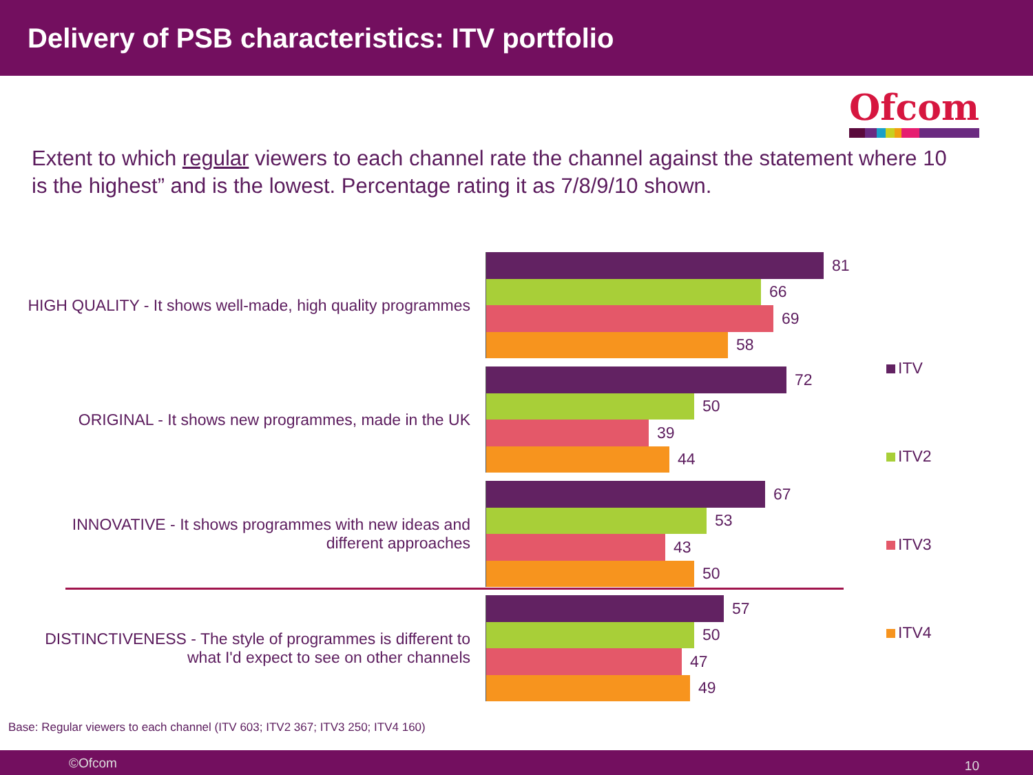Delivery of PSB characteristics: ITV portfolio
Ofcom
Extent to which regular viewers to each channel rate the channel against the statement where 10 is the highest” and is the lowest. Percentage rating it as 7/8/9/10 shown.
HIGH QUALITY - It shows well-made, high quality programmes
81
66
69
58
ORIGINAL - It shows new programmes, made in the UK
72
50
39
44
INNOVATIVE - It shows programmes with new ideas and different approaches
67
53
43
50
DISTINCTIVENESS - The style of programmes is different to what I'd expect to see on other channels
57
50
47
49
ITV
ITV2
ITV3
ITV4
Base: Regular viewers to each channel (ITV 603; ITV2 367; ITV3 250; ITV4 160)
©Ofcom 10